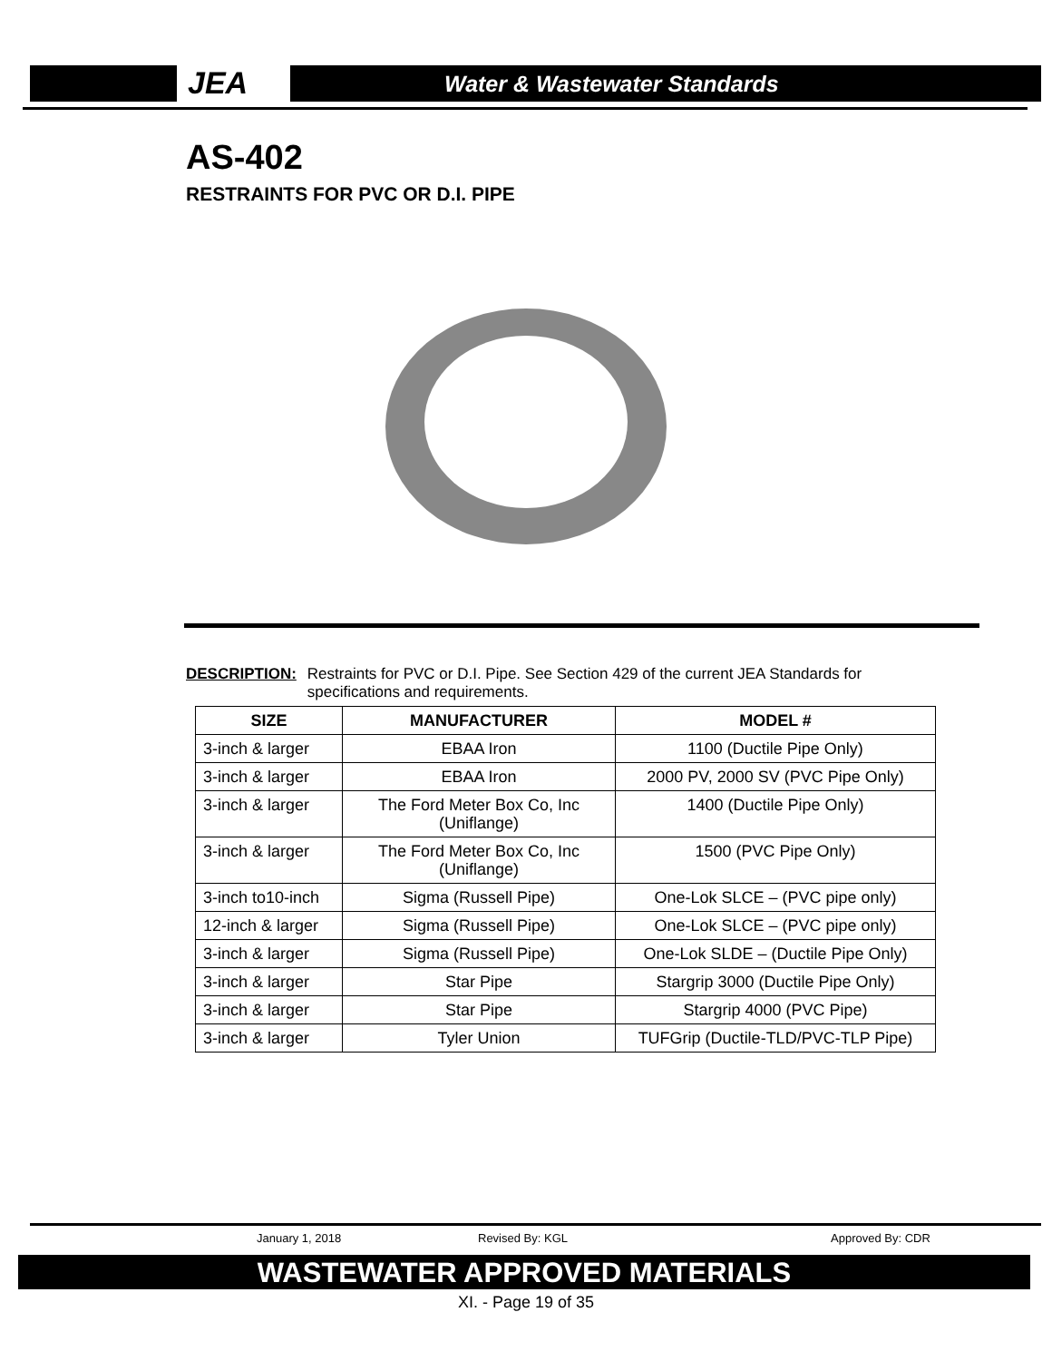JEA Water & Wastewater Standards
AS-402
RESTRAINTS FOR PVC OR D.I. PIPE
DESCRIPTION: Restraints for PVC or D.I. Pipe. See Section 429 of the current JEA Standards for specifications and requirements.
| SIZE | MANUFACTURER | MODEL # |
| --- | --- | --- |
| 3-inch & larger | EBAA Iron | 1100 (Ductile Pipe Only) |
| 3-inch & larger | EBAA Iron | 2000 PV, 2000 SV (PVC Pipe Only) |
| 3-inch & larger | The Ford Meter Box Co, Inc (Uniflange) | 1400 (Ductile Pipe Only) |
| 3-inch & larger | The Ford Meter Box Co, Inc (Uniflange) | 1500 (PVC Pipe Only) |
| 3-inch to10-inch | Sigma (Russell Pipe) | One-Lok SLCE – (PVC pipe only) |
| 12-inch & larger | Sigma (Russell Pipe) | One-Lok SLCE – (PVC pipe only) |
| 3-inch & larger | Sigma (Russell Pipe) | One-Lok SLDE – (Ductile Pipe Only) |
| 3-inch & larger | Star Pipe | Stargrip 3000 (Ductile Pipe Only) |
| 3-inch & larger | Star Pipe | Stargrip 4000 (PVC Pipe) |
| 3-inch & larger | Tyler Union | TUFGrip (Ductile-TLD/PVC-TLP Pipe) |
January 1, 2018 Revised By: KGL Approved By: CDR
WASTEWATER APPROVED MATERIALS
XI. - Page 19 of 35